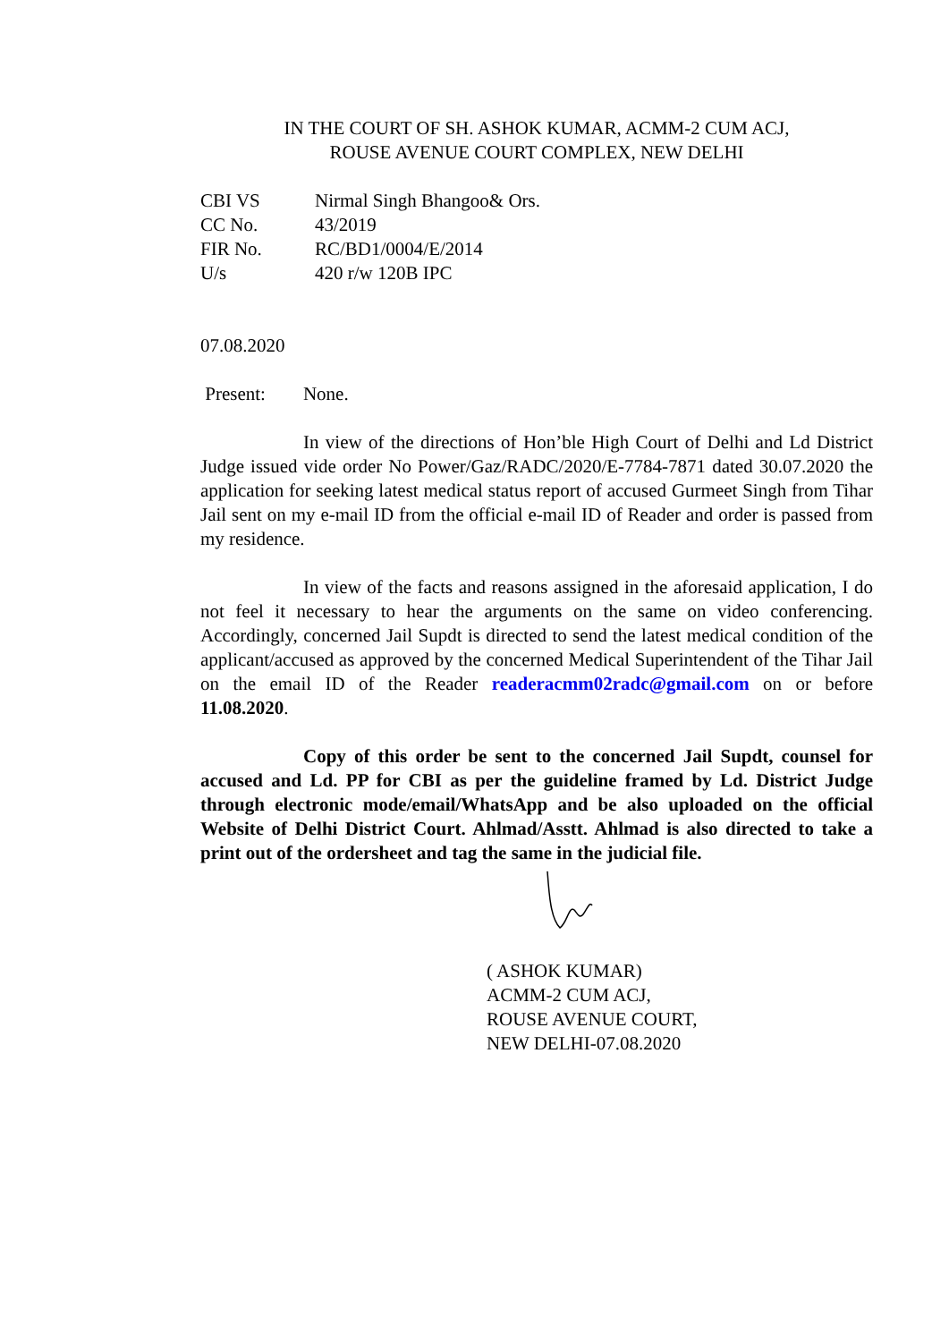IN THE COURT OF SH. ASHOK KUMAR, ACMM-2 CUM ACJ,
ROUSE AVENUE COURT COMPLEX, NEW DELHI
| CBI VS | Nirmal Singh Bhangoo& Ors. |
| CC No. | 43/2019 |
| FIR No. | RC/BD1/0004/E/2014 |
| U/s | 420 r/w 120B IPC |
07.08.2020
Present: None.
In view of the directions of Hon’ble High Court of Delhi and Ld District Judge issued vide order No Power/Gaz/RADC/2020/E-7784-7871 dated 30.07.2020 the application for seeking latest medical status report of accused Gurmeet Singh from Tihar Jail sent on my e-mail ID from the official e-mail ID of Reader and order is passed from my residence.
In view of the facts and reasons assigned in the aforesaid application, I do not feel it necessary to hear the arguments on the same on video conferencing. Accordingly, concerned Jail Supdt is directed to send the latest medical condition of the applicant/accused as approved by the concerned Medical Superintendent of the Tihar Jail on the email ID of the Reader readeracmm02radc@gmail.com on or before 11.08.2020.
Copy of this order be sent to the concerned Jail Supdt, counsel for accused and Ld. PP for CBI as per the guideline framed by Ld. District Judge through electronic mode/email/WhatsApp and be also uploaded on the official Website of Delhi District Court. Ahlmad/Asstt. Ahlmad is also directed to take a print out of the ordersheet and tag the same in the judicial file.
( ASHOK KUMAR)
ACMM-2 CUM ACJ,
ROUSE AVENUE COURT,
NEW DELHI-07.08.2020